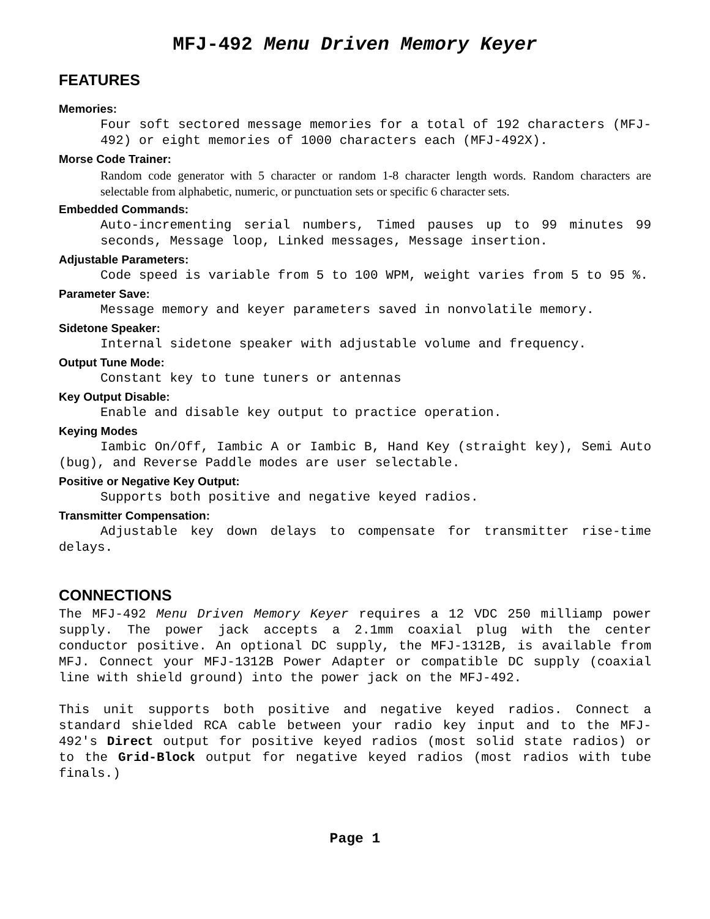MFJ-492 Menu Driven Memory Keyer
FEATURES
Memories:
Four soft sectored message memories for a total of 192 characters (MFJ-492) or eight memories of 1000 characters each (MFJ-492X).
Morse Code Trainer:
Random code generator with 5 character or random 1-8 character length words. Random characters are selectable from alphabetic, numeric, or punctuation sets or specific 6 character sets.
Embedded Commands:
Auto-incrementing serial numbers, Timed pauses up to 99 minutes 99 seconds, Message loop, Linked messages, Message insertion.
Adjustable Parameters:
Code speed is variable from 5 to 100 WPM, weight varies from 5 to 95 %.
Parameter Save:
Message memory and keyer parameters saved in nonvolatile memory.
Sidetone Speaker:
Internal sidetone speaker with adjustable volume and frequency.
Output Tune Mode:
Constant key to tune tuners or antennas
Key Output Disable:
Enable and disable key output to practice operation.
Keying Modes
Iambic On/Off, Iambic A or Iambic B, Hand Key (straight key), Semi Auto (bug), and Reverse Paddle modes are user selectable.
Positive or Negative Key Output:
Supports both positive and negative keyed radios.
Transmitter Compensation:
Adjustable key down delays to compensate for transmitter rise-time delays.
CONNECTIONS
The MFJ-492 Menu Driven Memory Keyer requires a 12 VDC 250 milliamp power supply. The power jack accepts a 2.1mm coaxial plug with the center conductor positive. An optional DC supply, the MFJ-1312B, is available from MFJ. Connect your MFJ-1312B Power Adapter or compatible DC supply (coaxial line with shield ground) into the power jack on the MFJ-492.
This unit supports both positive and negative keyed radios. Connect a standard shielded RCA cable between your radio key input and to the MFJ-492's Direct output for positive keyed radios (most solid state radios) or to the Grid-Block output for negative keyed radios (most radios with tube finals.)
Page 1